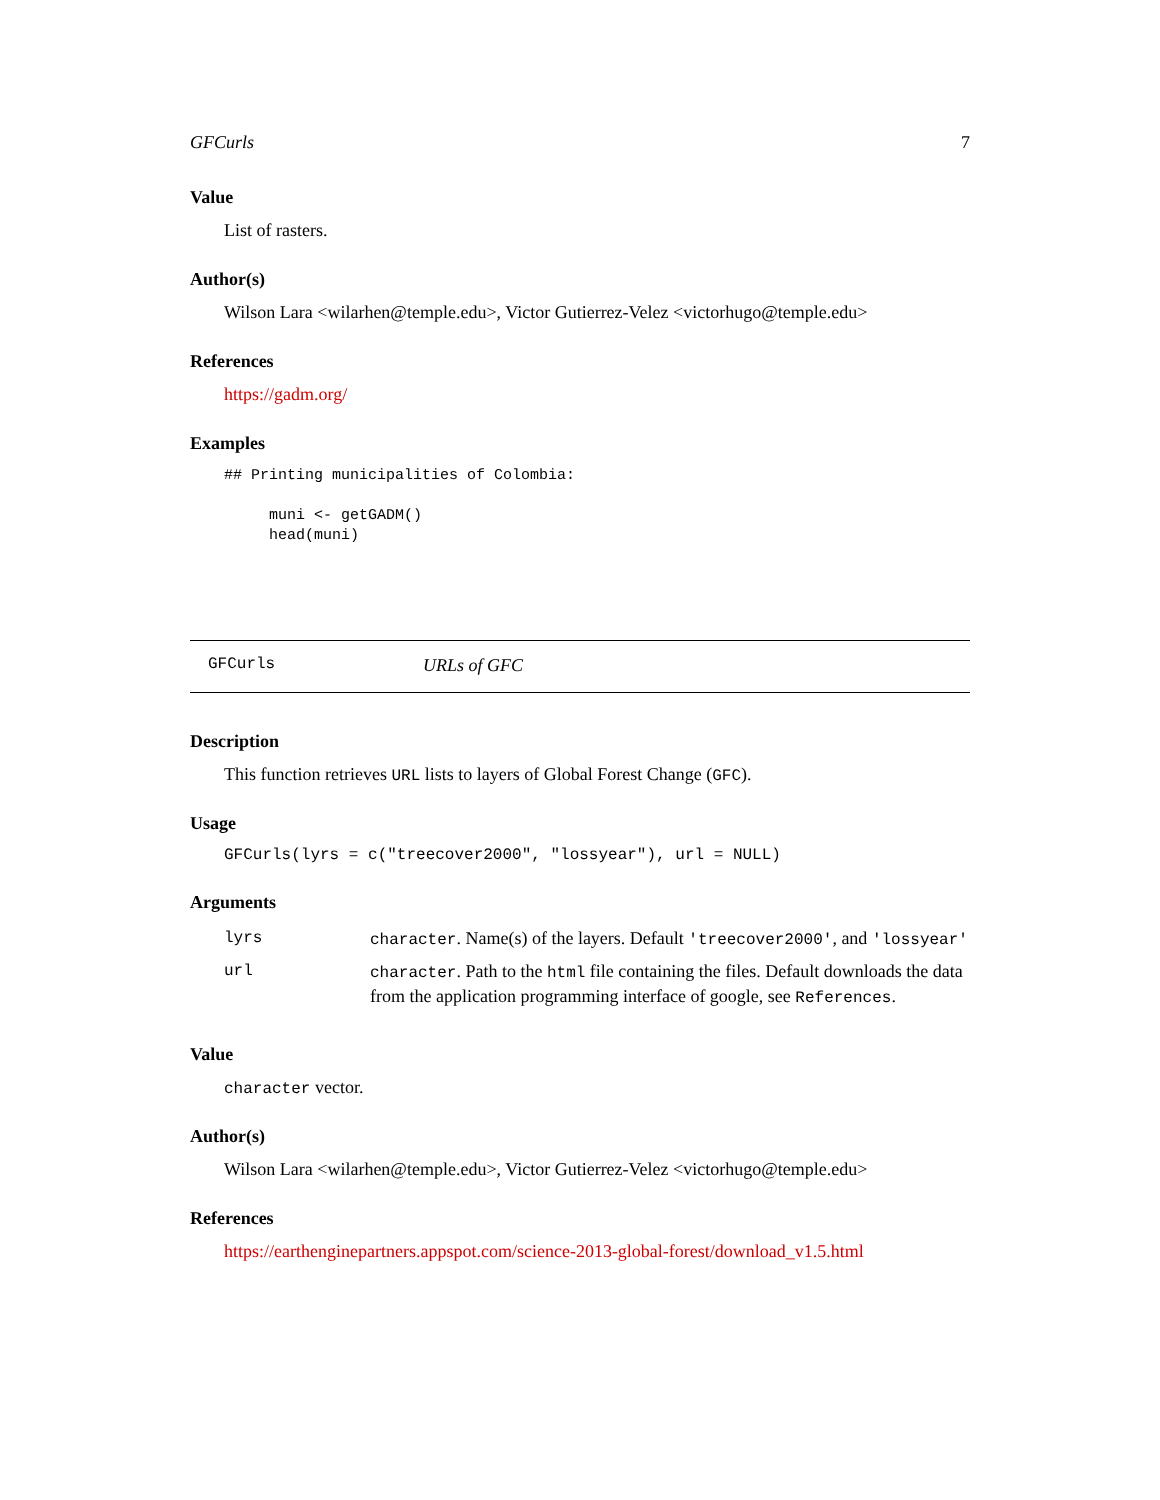GFCurls 7
Value
List of rasters.
Author(s)
Wilson Lara <wilarhen@temple.edu>, Victor Gutierrez-Velez <victorhugo@temple.edu>
References
https://gadm.org/
Examples
## Printing municipalities of Colombia:

     muni <- getGADM()
     head(muni)
GFCurls URLs of GFC
Description
This function retrieves URL lists to layers of Global Forest Change (GFC).
Usage
GFCurls(lyrs = c("treecover2000", "lossyear"), url = NULL)
Arguments
| lyrs | character . Name(s) of the layers. Default 'treecover2000' , and 'lossyear' |
| url | character . Path to the html file containing the files. Default downloads the data from the application programming interface of google, see References . |
Value
character vector.
Author(s)
Wilson Lara <wilarhen@temple.edu>, Victor Gutierrez-Velez <victorhugo@temple.edu>
References
https://earthenginepartners.appspot.com/science-2013-global-forest/download_v1.5.html